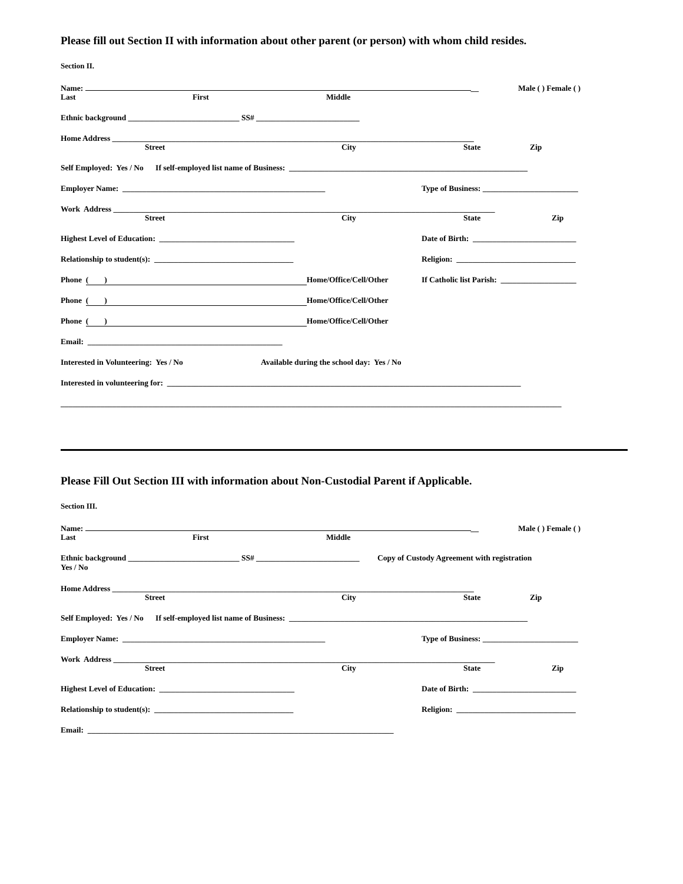Please fill out Section II with information about other parent (or person) with whom child resides.
Section II.
Name: __ Male ( ) Female ( )
Last First Middle
Ethnic background ____________________________ SS# __________________________
Home Address ___________________________________________________________________________________________
Street City State Zip
Self Employed: Yes / No If self-employed list name of Business: ____________________________________________________________
Employer Name: ___________________________________________________ Type of Business: ________________________
Work Address ________________________________________________________________________________________________
Street City State Zip
Highest Level of Education: __________________________________ Date of Birth: __________________________
Relationship to student(s): ___________________________________ Religion: ______________________________
Phone ( ) Home/Office/Cell/Other If Catholic list Parish: ___________________
Phone ( ) Home/Office/Cell/Other
Phone ( ) Home/Office/Cell/Other
Email: _________________________________________________
Interested in Volunteering: Yes / No Available during the school day: Yes / No
Interested in volunteering for: _________________________________________________________________________________________
______________________________________________________________________________________________________________________________
Please Fill Out Section III with information about Non-Custodial Parent if Applicable.
Section III.
Name: __ Male ( ) Female ( )
Last First Middle
Ethnic background ____________________________ SS# __________________________ Copy of Custody Agreement with registration
Yes / No
Home Address ___________________________________________________________________________________________
Street City State Zip
Self Employed: Yes / No If self-employed list name of Business: ____________________________________________________________
Employer Name: ___________________________________________________ Type of Business: ________________________
Work Address ________________________________________________________________________________________________
Street City State Zip
Highest Level of Education: __________________________________ Date of Birth: __________________________
Relationship to student(s): ___________________________________ Religion: ______________________________
Email: _____________________________________________________________________________